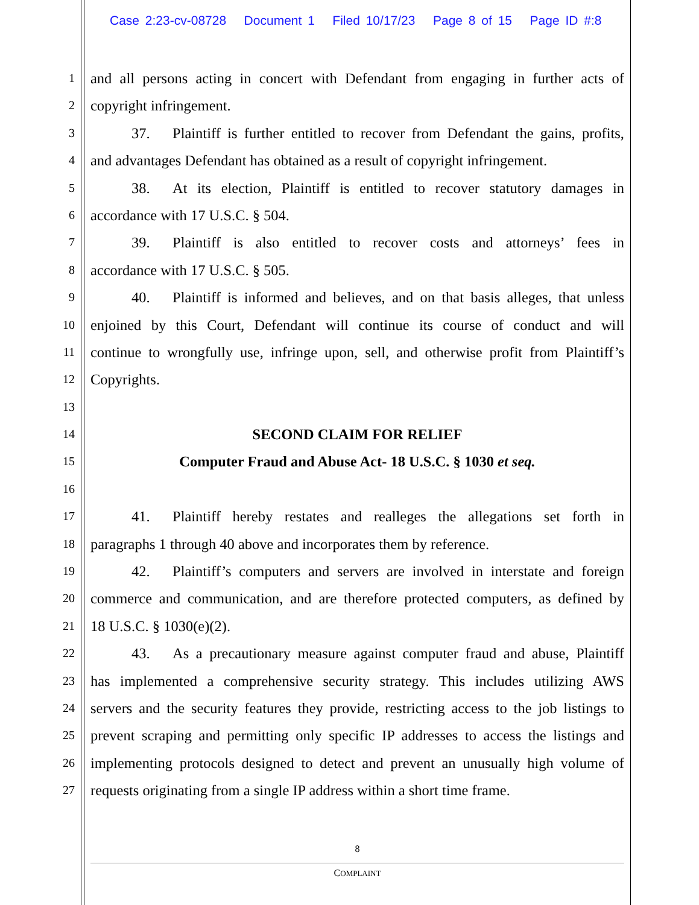Case 2:23-cv-08728 Document 1 Filed 10/17/23 Page 8 of 15 Page ID #:8
1
and all persons acting in concert with Defendant from engaging in further acts of
2
copyright infringement.
3
37. Plaintiff is further entitled to recover from Defendant the gains, profits,
4
and advantages Defendant has obtained as a result of copyright infringement.
5
38. At its election, Plaintiff is entitled to recover statutory damages in
6
accordance with 17 U.S.C. § 504.
7
39. Plaintiff is also entitled to recover costs and attorneys’ fees in
8
accordance with 17 U.S.C. § 505.
9
40. Plaintiff is informed and believes, and on that basis alleges, that unless
10
enjoined by this Court, Defendant will continue its course of conduct and will
11
continue to wrongfully use, infringe upon, sell, and otherwise profit from Plaintiff’s
12
Copyrights.
13
14
SECOND CLAIM FOR RELIEF
15
Computer Fraud and Abuse Act- 18 U.S.C. § 1030 et seq.
16
17
41. Plaintiff hereby restates and realleges the allegations set forth in
18
paragraphs 1 through 40 above and incorporates them by reference.
19
42. Plaintiff’s computers and servers are involved in interstate and foreign
20
commerce and communication, and are therefore protected computers, as defined by
21
18 U.S.C. § 1030(e)(2).
22
43. As a precautionary measure against computer fraud and abuse, Plaintiff
23
has implemented a comprehensive security strategy. This includes utilizing AWS
24
servers and the security features they provide, restricting access to the job listings to
25
prevent scraping and permitting only specific IP addresses to access the listings and
26
implementing protocols designed to detect and prevent an unusually high volume of
27
requests originating from a single IP address within a short time frame.
8
COMPLAINT